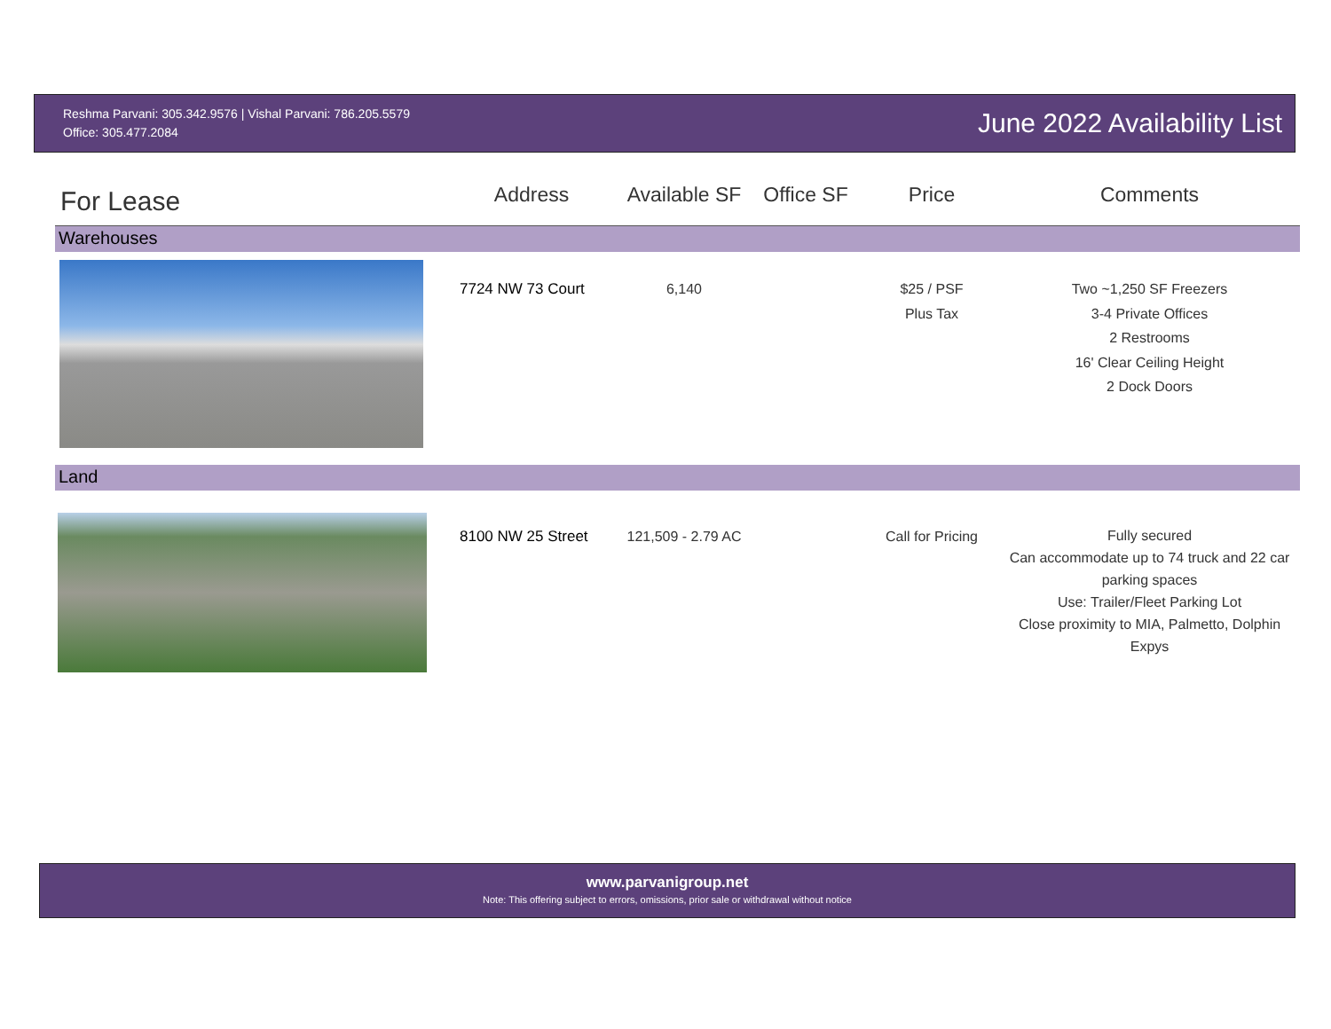Reshma Parvani: 305.342.9576 | Vishal Parvani: 786.205.5579
Office: 305.477.2084
June 2022 Availability List
| For Lease | Address | Available SF | Office SF | Price | Comments |
| --- | --- | --- | --- | --- | --- |
| Warehouses | | | | | |
| | 7724 NW 73 Court | 6,140 | | $25 / PSF Plus Tax | Two ~1,250 SF Freezers 3-4 Private Offices 2 Restrooms 16' Clear Ceiling Height 2 Dock Doors |
| Land | | | | | |
| | 8100 NW 25 Street | 121,509 - 2.79 AC | | Call for Pricing | Fully secured Can accommodate up to 74 truck and 22 car parking spaces Use: Trailer/Fleet Parking Lot Close proximity to MIA, Palmetto, Dolphin Expys |
www.parvanigroup.net
Note: This offering subject to errors, omissions, prior sale or withdrawal without notice